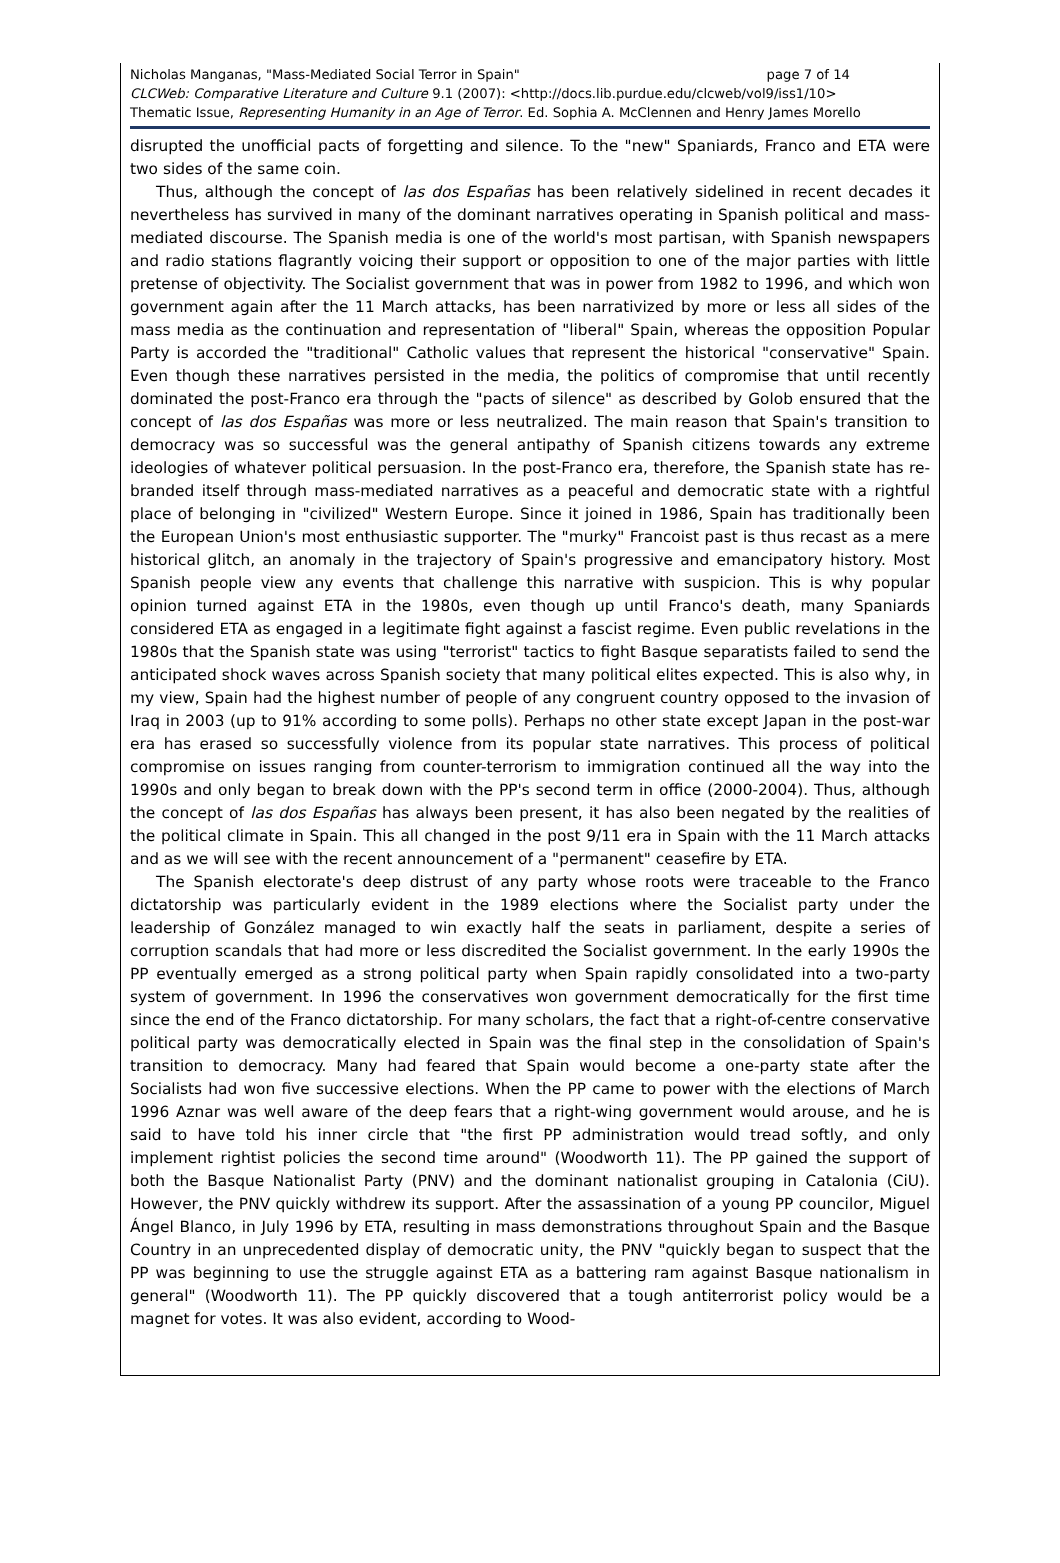Nicholas Manganas, "Mass-Mediated Social Terror in Spain" page 7 of 14
CLCWeb: Comparative Literature and Culture 9.1 (2007): <http://docs.lib.purdue.edu/clcweb/vol9/iss1/10>
Thematic Issue, Representing Humanity in an Age of Terror. Ed. Sophia A. McClennen and Henry James Morello
disrupted the unofficial pacts of forgetting and silence. To the "new" Spaniards, Franco and ETA were two sides of the same coin.
Thus, although the concept of las dos Españas has been relatively sidelined in recent decades it nevertheless has survived in many of the dominant narratives operating in Spanish political and mass-mediated discourse. The Spanish media is one of the world's most partisan, with Spanish newspapers and radio stations flagrantly voicing their support or opposition to one of the major parties with little pretense of objectivity. The Socialist government that was in power from 1982 to 1996, and which won government again after the 11 March attacks, has been narrativized by more or less all sides of the mass media as the continuation and representation of "liberal" Spain, whereas the opposition Popular Party is accorded the "traditional" Catholic values that represent the historical "conservative" Spain. Even though these narratives persisted in the media, the politics of compromise that until recently dominated the post-Franco era through the "pacts of silence" as described by Golob ensured that the concept of las dos Españas was more or less neutralized. The main reason that Spain's transition to democracy was so successful was the general antipathy of Spanish citizens towards any extreme ideologies of whatever political persuasion. In the post-Franco era, therefore, the Spanish state has re-branded itself through mass-mediated narratives as a peaceful and democratic state with a rightful place of belonging in "civilized" Western Europe. Since it joined in 1986, Spain has traditionally been the European Union's most enthusiastic supporter. The "murky" Francoist past is thus recast as a mere historical glitch, an anomaly in the trajectory of Spain's progressive and emancipatory history. Most Spanish people view any events that challenge this narrative with suspicion. This is why popular opinion turned against ETA in the 1980s, even though up until Franco's death, many Spaniards considered ETA as engaged in a legitimate fight against a fascist regime. Even public revelations in the 1980s that the Spanish state was using "terrorist" tactics to fight Basque separatists failed to send the anticipated shock waves across Spanish society that many political elites expected. This is also why, in my view, Spain had the highest number of people of any congruent country opposed to the invasion of Iraq in 2003 (up to 91% according to some polls). Perhaps no other state except Japan in the post-war era has erased so successfully violence from its popular state narratives. This process of political compromise on issues ranging from counter-terrorism to immigration continued all the way into the 1990s and only began to break down with the PP's second term in office (2000-2004). Thus, although the concept of las dos Españas has always been present, it has also been negated by the realities of the political climate in Spain. This all changed in the post 9/11 era in Spain with the 11 March attacks and as we will see with the recent announcement of a "permanent" ceasefire by ETA.
The Spanish electorate's deep distrust of any party whose roots were traceable to the Franco dictatorship was particularly evident in the 1989 elections where the Socialist party under the leadership of González managed to win exactly half the seats in parliament, despite a series of corruption scandals that had more or less discredited the Socialist government. In the early 1990s the PP eventually emerged as a strong political party when Spain rapidly consolidated into a two-party system of government. In 1996 the conservatives won government democratically for the first time since the end of the Franco dictatorship. For many scholars, the fact that a right-of-centre conservative political party was democratically elected in Spain was the final step in the consolidation of Spain's transition to democracy. Many had feared that Spain would become a one-party state after the Socialists had won five successive elections. When the PP came to power with the elections of March 1996 Aznar was well aware of the deep fears that a right-wing government would arouse, and he is said to have told his inner circle that "the first PP administration would tread softly, and only implement rightist policies the second time around" (Woodworth 11). The PP gained the support of both the Basque Nationalist Party (PNV) and the dominant nationalist grouping in Catalonia (CiU). However, the PNV quickly withdrew its support. After the assassination of a young PP councilor, Miguel Ángel Blanco, in July 1996 by ETA, resulting in mass demonstrations throughout Spain and the Basque Country in an unprecedented display of democratic unity, the PNV "quickly began to suspect that the PP was beginning to use the struggle against ETA as a battering ram against Basque nationalism in general" (Woodworth 11). The PP quickly discovered that a tough antiterrorist policy would be a magnet for votes. It was also evident, according to Wood-